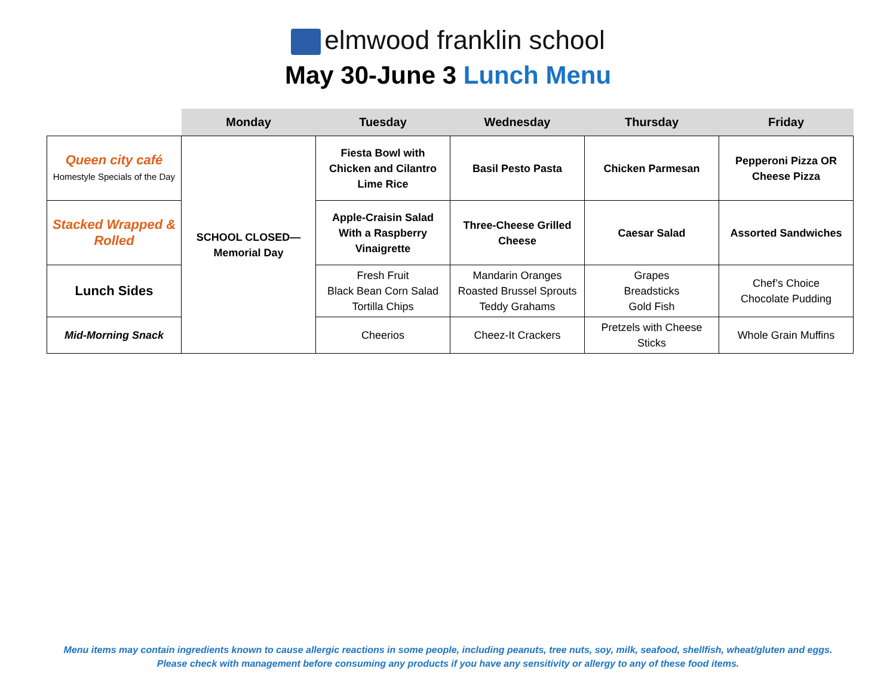elmwood franklin school
May 30-June 3 Lunch Menu
| | Monday | Tuesday | Wednesday | Thursday | Friday |
| --- | --- | --- | --- | --- | --- |
| Queen city café Homestyle Specials of the Day | SCHOOL CLOSED— Memorial Day | Fiesta Bowl with Chicken and Cilantro Lime Rice | Basil Pesto Pasta | Chicken Parmesan | Pepperoni Pizza OR Cheese Pizza |
| Stacked Wrapped & Rolled | | Apple-Craisin Salad With a Raspberry Vinaigrette | Three-Cheese Grilled Cheese | Caesar Salad | Assorted Sandwiches |
| Lunch Sides | | Fresh Fruit Black Bean Corn Salad Tortilla Chips | Mandarin Oranges Roasted Brussel Sprouts Teddy Grahams | Grapes Breadsticks Gold Fish | Chef’s Choice Chocolate Pudding |
| Mid-Morning Snack | | Cheerios | Cheez-It Crackers | Pretzels with Cheese Sticks | Whole Grain Muffins |
Menu items may contain ingredients known to cause allergic reactions in some people, including peanuts, tree nuts, soy, milk, seafood, shellfish, wheat/gluten and eggs.
Please check with management before consuming any products if you have any sensitivity or allergy to any of these food items.